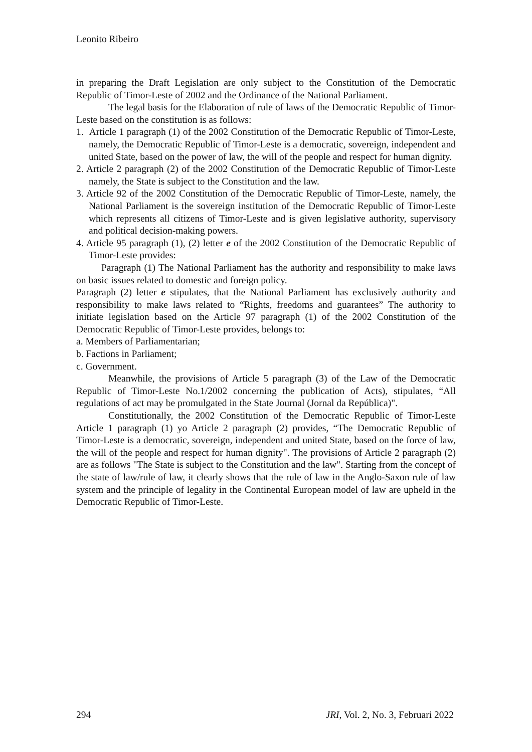Leonito Ribeiro
in preparing the Draft Legislation are only subject to the Constitution of the Democratic Republic of Timor-Leste of 2002 and the Ordinance of the National Parliament.
The legal basis for the Elaboration of rule of laws of the Democratic Republic of Timor-Leste based on the constitution is as follows:
1. Article 1 paragraph (1) of the 2002 Constitution of the Democratic Republic of Timor-Leste, namely, the Democratic Republic of Timor-Leste is a democratic, sovereign, independent and united State, based on the power of law, the will of the people and respect for human dignity.
2. Article 2 paragraph (2) of the 2002 Constitution of the Democratic Republic of Timor-Leste namely, the State is subject to the Constitution and the law.
3. Article 92 of the 2002 Constitution of the Democratic Republic of Timor-Leste, namely, the National Parliament is the sovereign institution of the Democratic Republic of Timor-Leste which represents all citizens of Timor-Leste and is given legislative authority, supervisory and political decision-making powers.
4. Article 95 paragraph (1), (2) letter e of the 2002 Constitution of the Democratic Republic of Timor-Leste provides:
Paragraph (1) The National Parliament has the authority and responsibility to make laws on basic issues related to domestic and foreign policy.
Paragraph (2) letter e stipulates, that the National Parliament has exclusively authority and responsibility to make laws related to “Rights, freedoms and guarantees” The authority to initiate legislation based on the Article 97 paragraph (1) of the 2002 Constitution of the Democratic Republic of Timor-Leste provides, belongs to:
a. Members of Parliamentarian;
b. Factions in Parliament;
c. Government.
Meanwhile, the provisions of Article 5 paragraph (3) of the Law of the Democratic Republic of Timor-Leste No.1/2002 concerning the publication of Acts), stipulates, “All regulations of act may be promulgated in the State Journal (Jornal da República)".
Constitutionally, the 2002 Constitution of the Democratic Republic of Timor-Leste Article 1 paragraph (1) yo Article 2 paragraph (2) provides, “The Democratic Republic of Timor-Leste is a democratic, sovereign, independent and united State, based on the force of law, the will of the people and respect for human dignity". The provisions of Article 2 paragraph (2) are as follows "The State is subject to the Constitution and the law". Starting from the concept of the state of law/rule of law, it clearly shows that the rule of law in the Anglo-Saxon rule of law system and the principle of legality in the Continental European model of law are upheld in the Democratic Republic of Timor-Leste.
294 JRI, Vol. 2, No. 3, Februari 2022